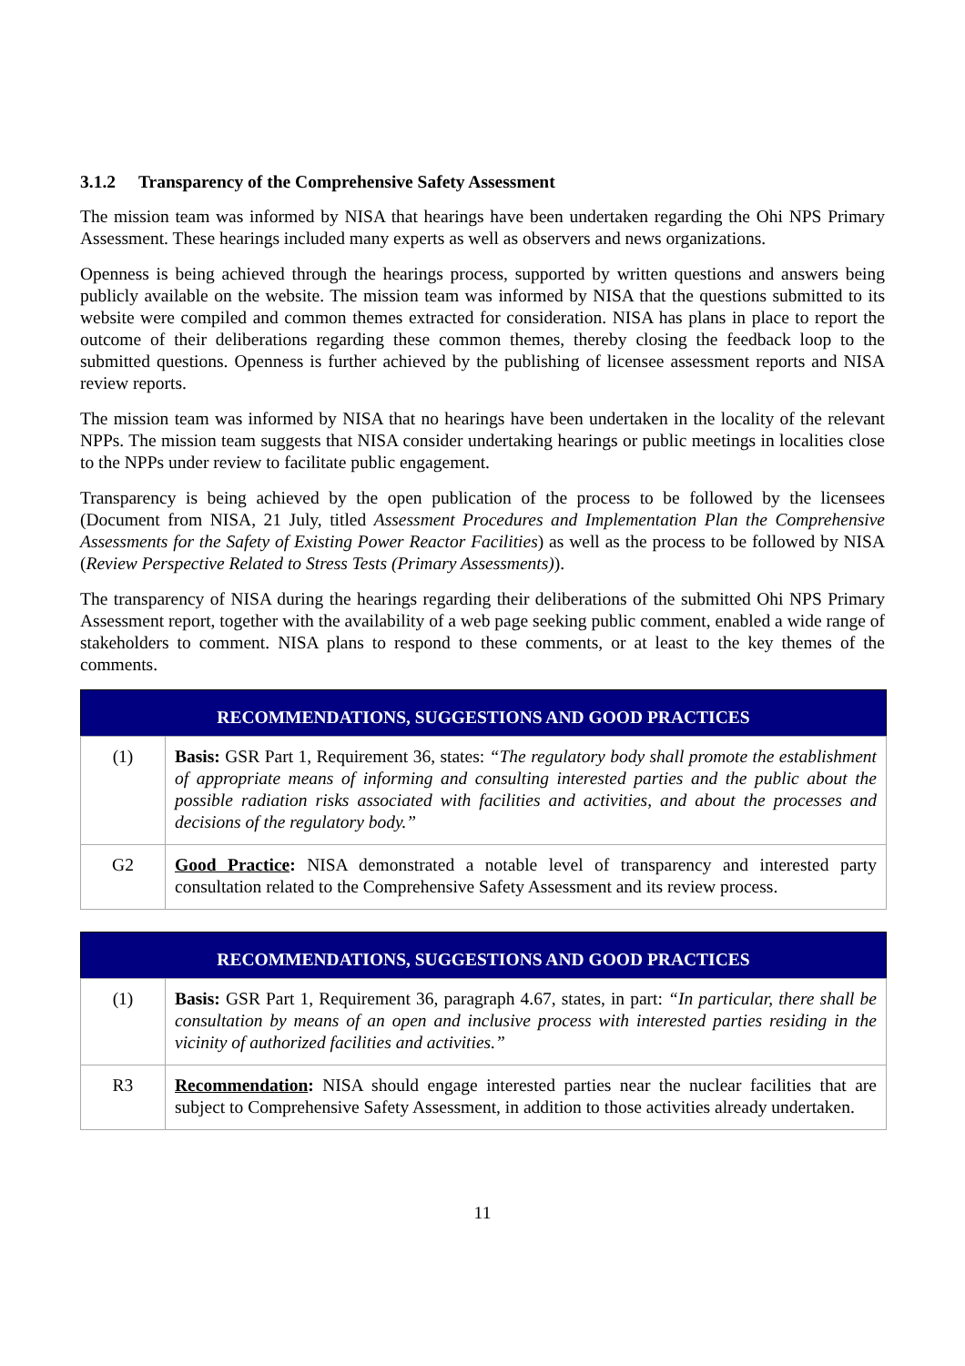3.1.2 Transparency of the Comprehensive Safety Assessment
The mission team was informed by NISA that hearings have been undertaken regarding the Ohi NPS Primary Assessment. These hearings included many experts as well as observers and news organizations.
Openness is being achieved through the hearings process, supported by written questions and answers being publicly available on the website. The mission team was informed by NISA that the questions submitted to its website were compiled and common themes extracted for consideration. NISA has plans in place to report the outcome of their deliberations regarding these common themes, thereby closing the feedback loop to the submitted questions. Openness is further achieved by the publishing of licensee assessment reports and NISA review reports.
The mission team was informed by NISA that no hearings have been undertaken in the locality of the relevant NPPs. The mission team suggests that NISA consider undertaking hearings or public meetings in localities close to the NPPs under review to facilitate public engagement.
Transparency is being achieved by the open publication of the process to be followed by the licensees (Document from NISA, 21 July, titled Assessment Procedures and Implementation Plan the Comprehensive Assessments for the Safety of Existing Power Reactor Facilities) as well as the process to be followed by NISA (Review Perspective Related to Stress Tests (Primary Assessments)).
The transparency of NISA during the hearings regarding their deliberations of the submitted Ohi NPS Primary Assessment report, together with the availability of a web page seeking public comment, enabled a wide range of stakeholders to comment. NISA plans to respond to these comments, or at least to the key themes of the comments.
| RECOMMENDATIONS, SUGGESTIONS AND GOOD PRACTICES | |
| --- | --- |
| (1) | Basis: GSR Part 1, Requirement 36, states: “The regulatory body shall promote the establishment of appropriate means of informing and consulting interested parties and the public about the possible radiation risks associated with facilities and activities, and about the processes and decisions of the regulatory body.” |
| G2 | Good Practice : NISA demonstrated a notable level of transparency and interested party consultation related to the Comprehensive Safety Assessment and its review process. |
| RECOMMENDATIONS, SUGGESTIONS AND GOOD PRACTICES | |
| --- | --- |
| (1) | Basis: GSR Part 1, Requirement 36, paragraph 4.67, states, in part: “In particular, there shall be consultation by means of an open and inclusive process with interested parties residing in the vicinity of authorized facilities and activities.” |
| R3 | Recommendation : NISA should engage interested parties near the nuclear facilities that are subject to Comprehensive Safety Assessment, in addition to those activities already undertaken. |
11